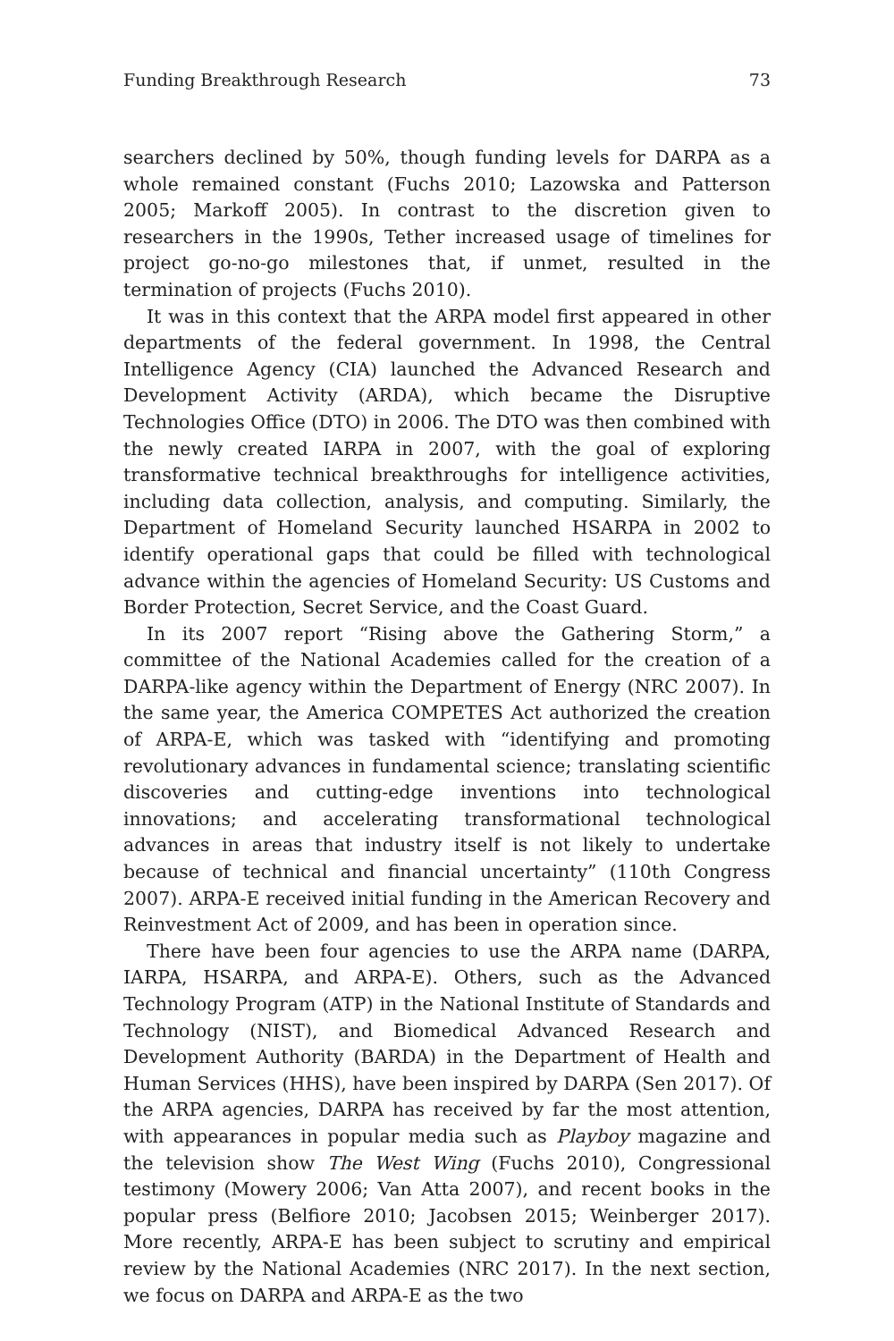Funding Breakthrough Research 73
searchers declined by 50%, though funding levels for DARPA as a whole remained constant (Fuchs 2010; Lazowska and Patterson 2005; Markoff 2005). In contrast to the discretion given to researchers in the 1990s, Tether increased usage of timelines for project go-no-go milestones that, if unmet, resulted in the termination of projects (Fuchs 2010).
It was in this context that the ARPA model first appeared in other departments of the federal government. In 1998, the Central Intelligence Agency (CIA) launched the Advanced Research and Development Activity (ARDA), which became the Disruptive Technologies Office (DTO) in 2006. The DTO was then combined with the newly created IARPA in 2007, with the goal of exploring transformative technical breakthroughs for intelligence activities, including data collection, analysis, and computing. Similarly, the Department of Homeland Security launched HSARPA in 2002 to identify operational gaps that could be filled with technological advance within the agencies of Homeland Security: US Customs and Border Protection, Secret Service, and the Coast Guard.
In its 2007 report “Rising above the Gathering Storm,” a committee of the National Academies called for the creation of a DARPA-like agency within the Department of Energy (NRC 2007). In the same year, the America COMPETES Act authorized the creation of ARPA-E, which was tasked with “identifying and promoting revolutionary advances in fundamental science; translating scientific discoveries and cutting-edge inventions into technological innovations; and accelerating transformational technological advances in areas that industry itself is not likely to undertake because of technical and financial uncertainty” (110th Congress 2007). ARPA-E received initial funding in the American Recovery and Reinvestment Act of 2009, and has been in operation since.
There have been four agencies to use the ARPA name (DARPA, IARPA, HSARPA, and ARPA-E). Others, such as the Advanced Technology Program (ATP) in the National Institute of Standards and Technology (NIST), and Biomedical Advanced Research and Development Authority (BARDA) in the Department of Health and Human Services (HHS), have been inspired by DARPA (Sen 2017). Of the ARPA agencies, DARPA has received by far the most attention, with appearances in popular media such as Playboy magazine and the television show The West Wing (Fuchs 2010), Congressional testimony (Mowery 2006; Van Atta 2007), and recent books in the popular press (Belfiore 2010; Jacobsen 2015; Weinberger 2017). More recently, ARPA-E has been subject to scrutiny and empirical review by the National Academies (NRC 2017). In the next section, we focus on DARPA and ARPA-E as the two